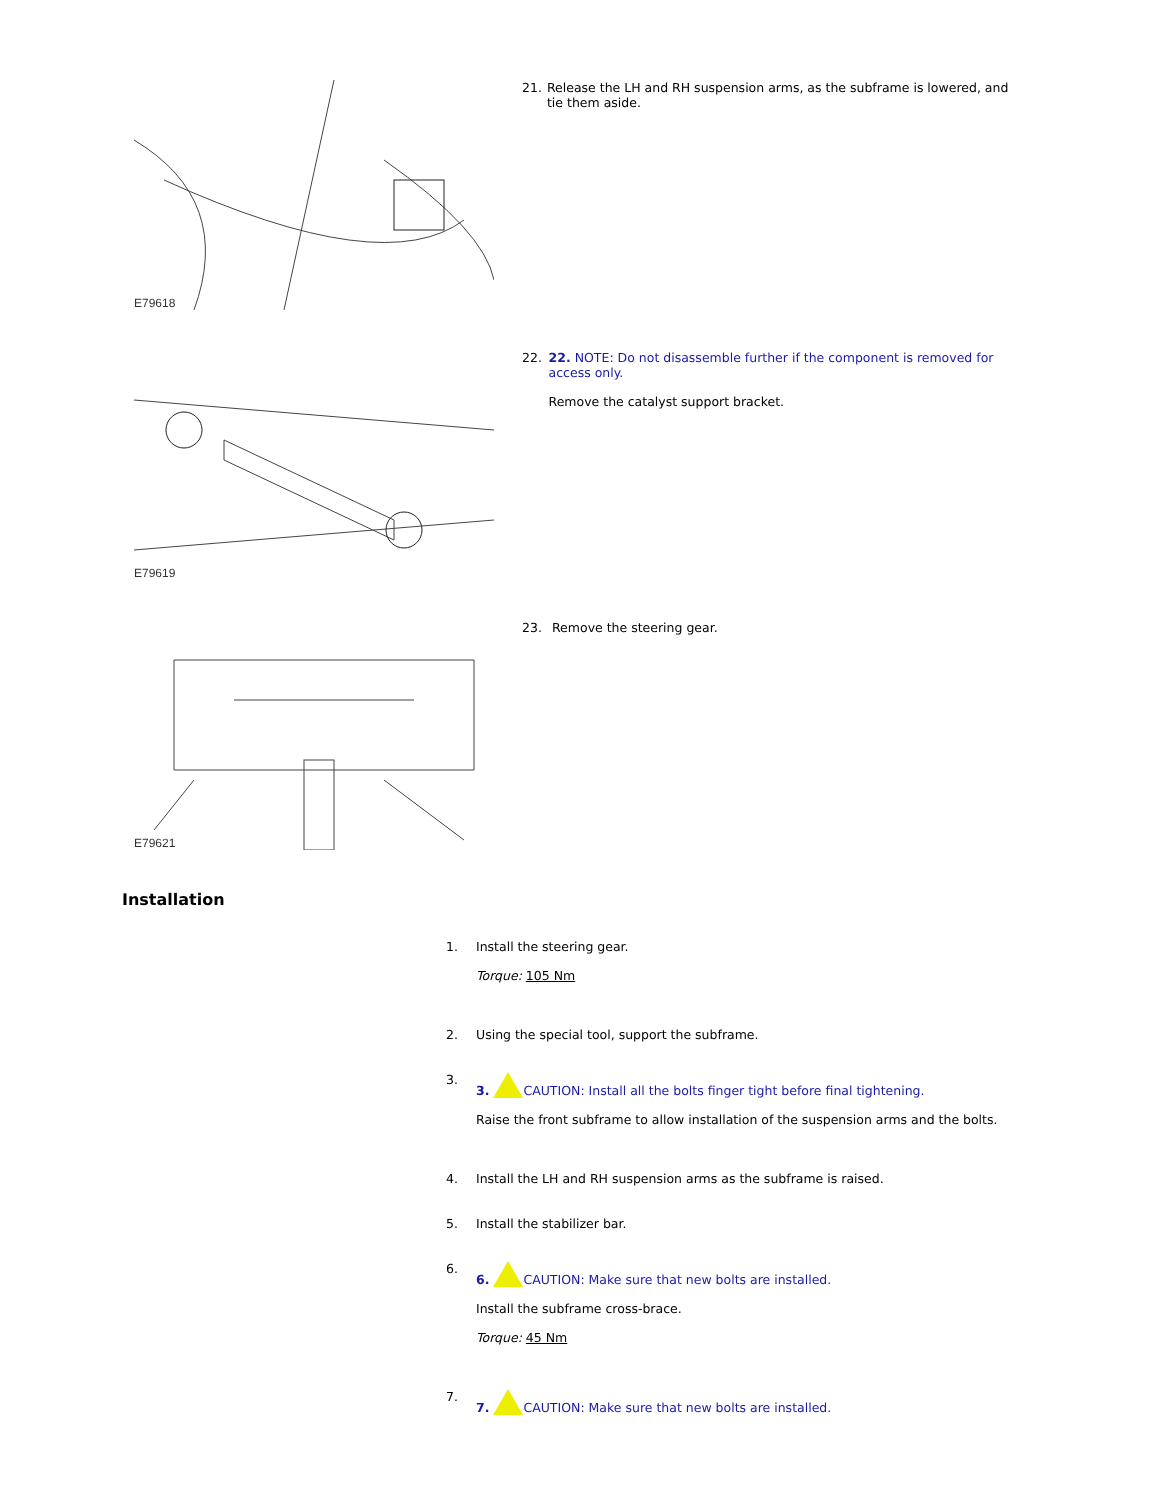E79618
21. Release the LH and RH suspension arms, as the subframe is lowered, and tie them aside.
E79619
22. 22. NOTE: Do not disassemble further if the component is removed for access only.
Remove the catalyst support bracket.
E79621
23. Remove the steering gear.
Installation
1. Install the steering gear.
Torque: 105 Nm
2. Using the special tool, support the subframe.
3. 3. CAUTION: Install all the bolts finger tight before final tightening.
Raise the front subframe to allow installation of the suspension arms and the bolts.
4. Install the LH and RH suspension arms as the subframe is raised.
5. Install the stabilizer bar.
6. 6. CAUTION: Make sure that new bolts are installed.
Install the subframe cross-brace.
Torque: 45 Nm
7. 7. CAUTION: Make sure that new bolts are installed.